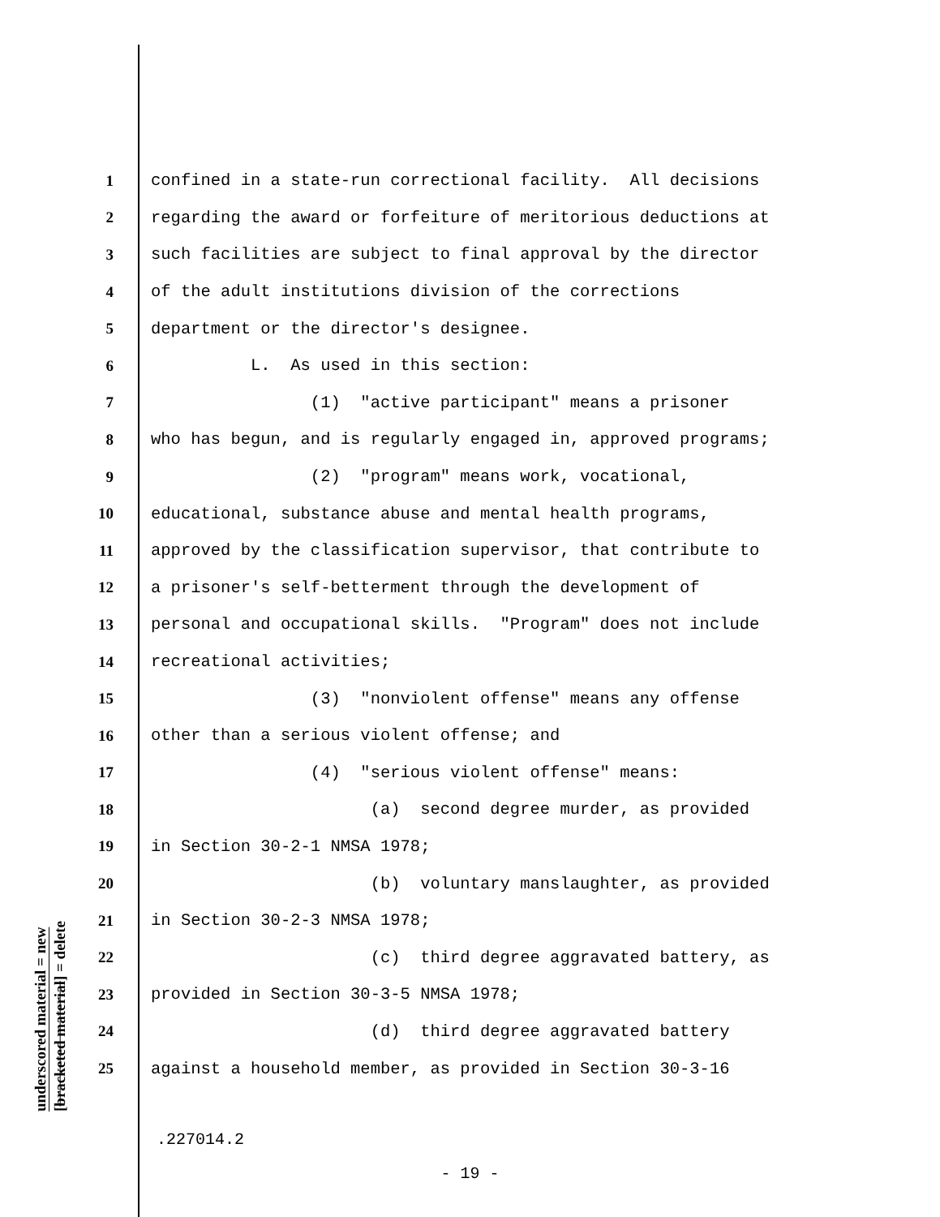underscored material = new
[bracketed material] = delete
1 confined in a state-run correctional facility. All decisions
2 regarding the award or forfeiture of meritorious deductions at
3 such facilities are subject to final approval by the director
4 of the adult institutions division of the corrections
5 department or the director's designee.
6 L. As used in this section:
7 (1) "active participant" means a prisoner
8 who has begun, and is regularly engaged in, approved programs;
9 (2) "program" means work, vocational,
10 educational, substance abuse and mental health programs,
11 approved by the classification supervisor, that contribute to
12 a prisoner's self-betterment through the development of
13 personal and occupational skills. "Program" does not include
14 recreational activities;
15 (3) "nonviolent offense" means any offense
16 other than a serious violent offense; and
17 (4) "serious violent offense" means:
18 (a) second degree murder, as provided
19 in Section 30-2-1 NMSA 1978;
20 (b) voluntary manslaughter, as provided
21 in Section 30-2-3 NMSA 1978;
22 (c) third degree aggravated battery, as
23 provided in Section 30-3-5 NMSA 1978;
24 (d) third degree aggravated battery
25 against a household member, as provided in Section 30-3-16
.227014.2
- 19 -